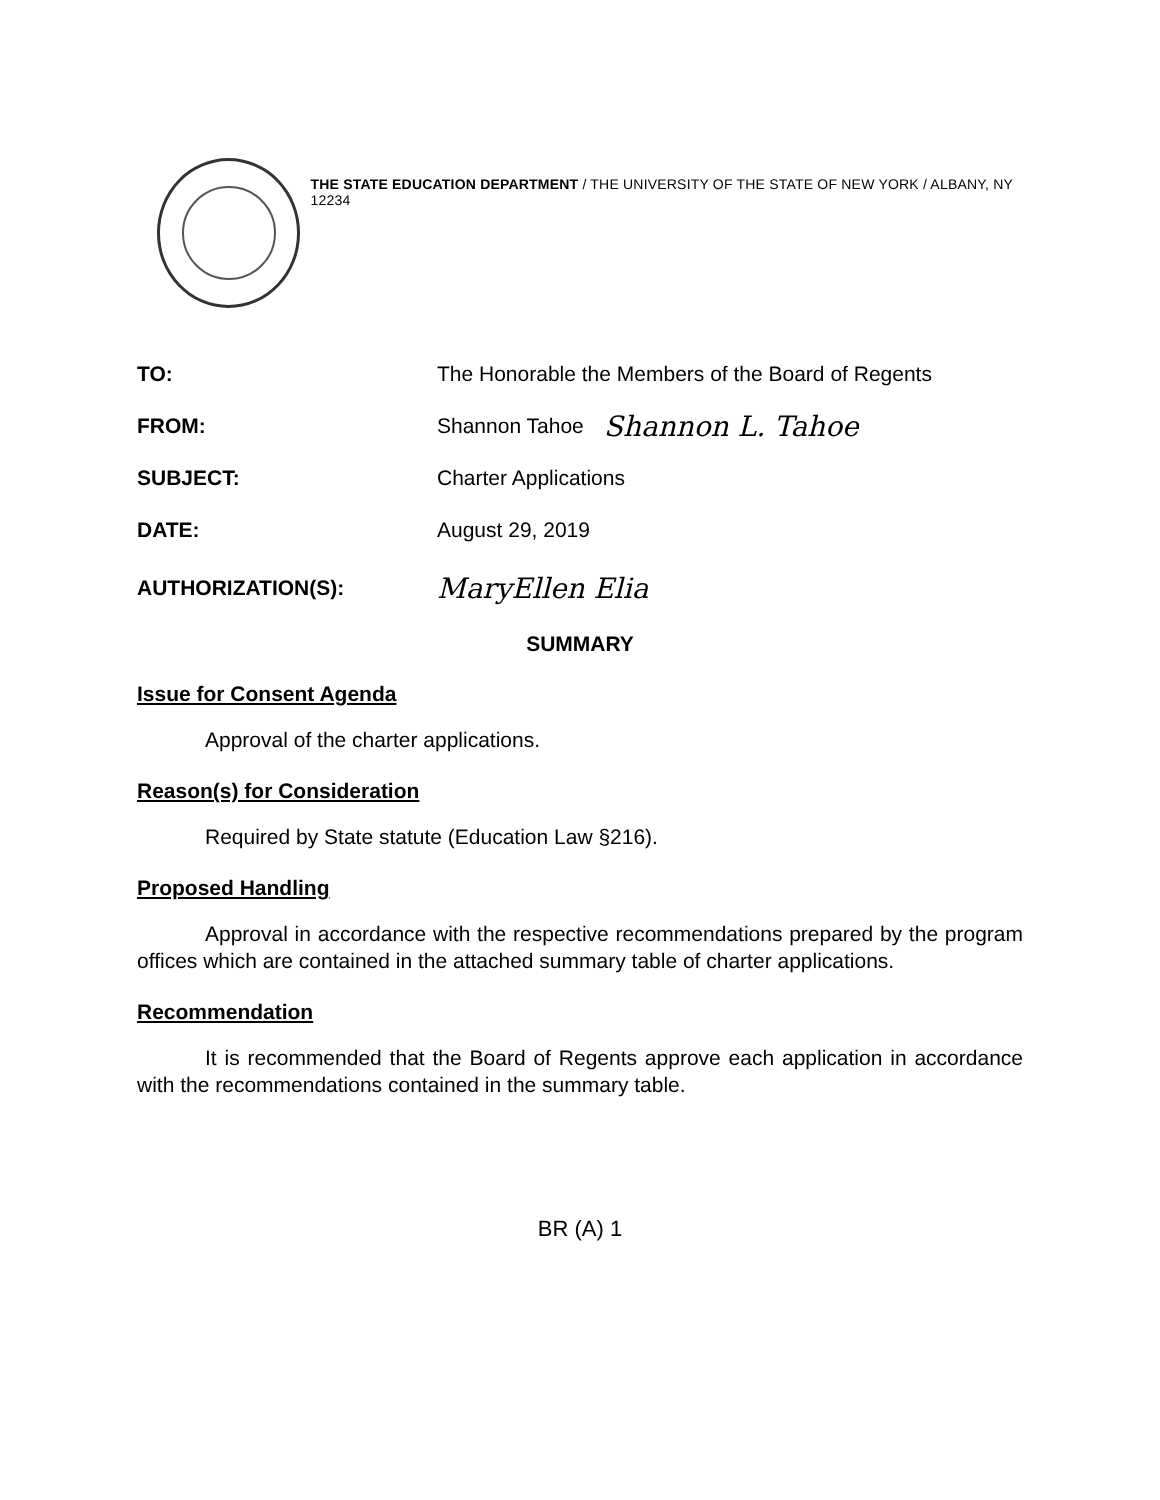THE STATE EDUCATION DEPARTMENT / THE UNIVERSITY OF THE STATE OF NEW YORK / ALBANY, NY 12234
TO:
The Honorable the Members of the Board of Regents
FROM: Shannon Tahoe
Shannon L. Tahoe
SUBJECT: Charter Applications
DATE: August 29, 2019
AUTHORIZATION(S):
MaryEllen Elia
SUMMARY
Issue for Consent Agenda
Approval of the charter applications.
Reason(s) for Consideration
Required by State statute (Education Law §216).
Proposed Handling
Approval in accordance with the respective recommendations prepared by the program offices which are contained in the attached summary table of charter applications.
Recommendation
It is recommended that the Board of Regents approve each application in accordance with the recommendations contained in the summary table.
BR (A) 1